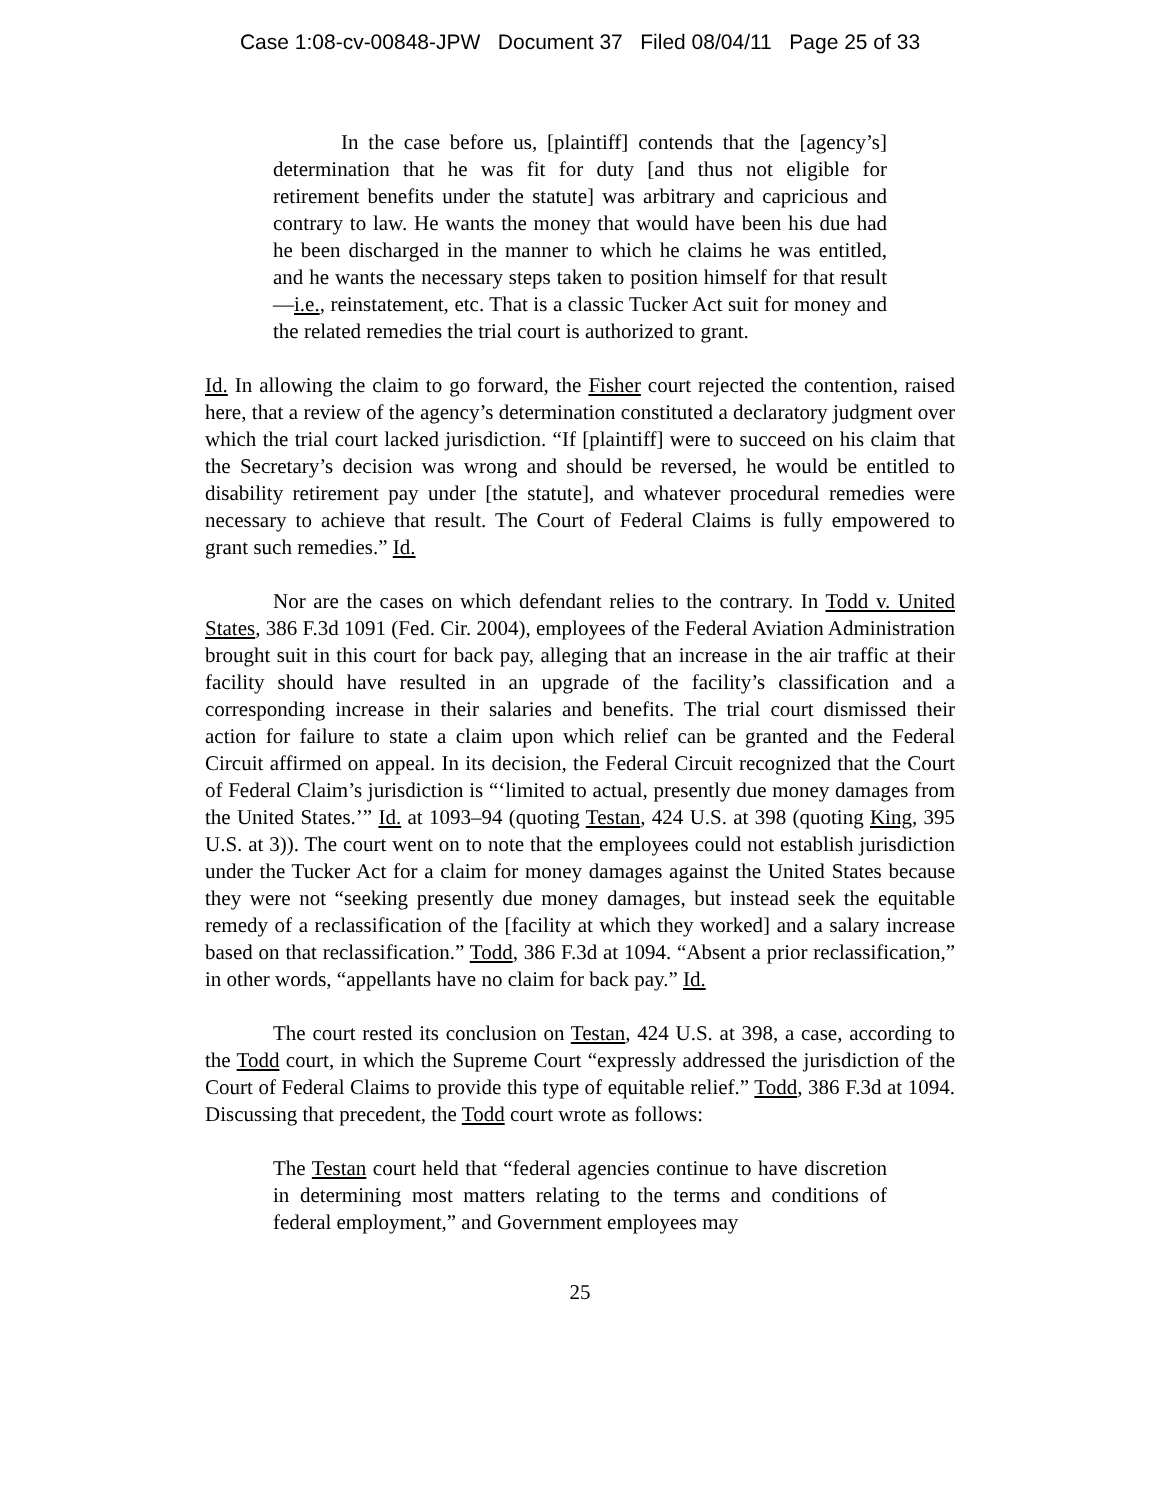Case 1:08-cv-00848-JPW Document 37 Filed 08/04/11 Page 25 of 33
In the case before us, [plaintiff] contends that the [agency’s] determination that he was fit for duty [and thus not eligible for retirement benefits under the statute] was arbitrary and capricious and contrary to law. He wants the money that would have been his due had he been discharged in the manner to which he claims he was entitled, and he wants the necessary steps taken to position himself for that result—i.e., reinstatement, etc. That is a classic Tucker Act suit for money and the related remedies the trial court is authorized to grant.
Id. In allowing the claim to go forward, the Fisher court rejected the contention, raised here, that a review of the agency’s determination constituted a declaratory judgment over which the trial court lacked jurisdiction. “If [plaintiff] were to succeed on his claim that the Secretary’s decision was wrong and should be reversed, he would be entitled to disability retirement pay under [the statute], and whatever procedural remedies were necessary to achieve that result. The Court of Federal Claims is fully empowered to grant such remedies.” Id.
Nor are the cases on which defendant relies to the contrary. In Todd v. United States, 386 F.3d 1091 (Fed. Cir. 2004), employees of the Federal Aviation Administration brought suit in this court for back pay, alleging that an increase in the air traffic at their facility should have resulted in an upgrade of the facility’s classification and a corresponding increase in their salaries and benefits. The trial court dismissed their action for failure to state a claim upon which relief can be granted and the Federal Circuit affirmed on appeal. In its decision, the Federal Circuit recognized that the Court of Federal Claim’s jurisdiction is “‘limited to actual, presently due money damages from the United States.’” Id. at 1093–94 (quoting Testan, 424 U.S. at 398 (quoting King, 395 U.S. at 3)). The court went on to note that the employees could not establish jurisdiction under the Tucker Act for a claim for money damages against the United States because they were not “seeking presently due money damages, but instead seek the equitable remedy of a reclassification of the [facility at which they worked] and a salary increase based on that reclassification.” Todd, 386 F.3d at 1094. “Absent a prior reclassification,” in other words, “appellants have no claim for back pay.” Id.
The court rested its conclusion on Testan, 424 U.S. at 398, a case, according to the Todd court, in which the Supreme Court “expressly addressed the jurisdiction of the Court of Federal Claims to provide this type of equitable relief.” Todd, 386 F.3d at 1094. Discussing that precedent, the Todd court wrote as follows:
The Testan court held that “federal agencies continue to have discretion in determining most matters relating to the terms and conditions of federal employment,” and Government employees may
25